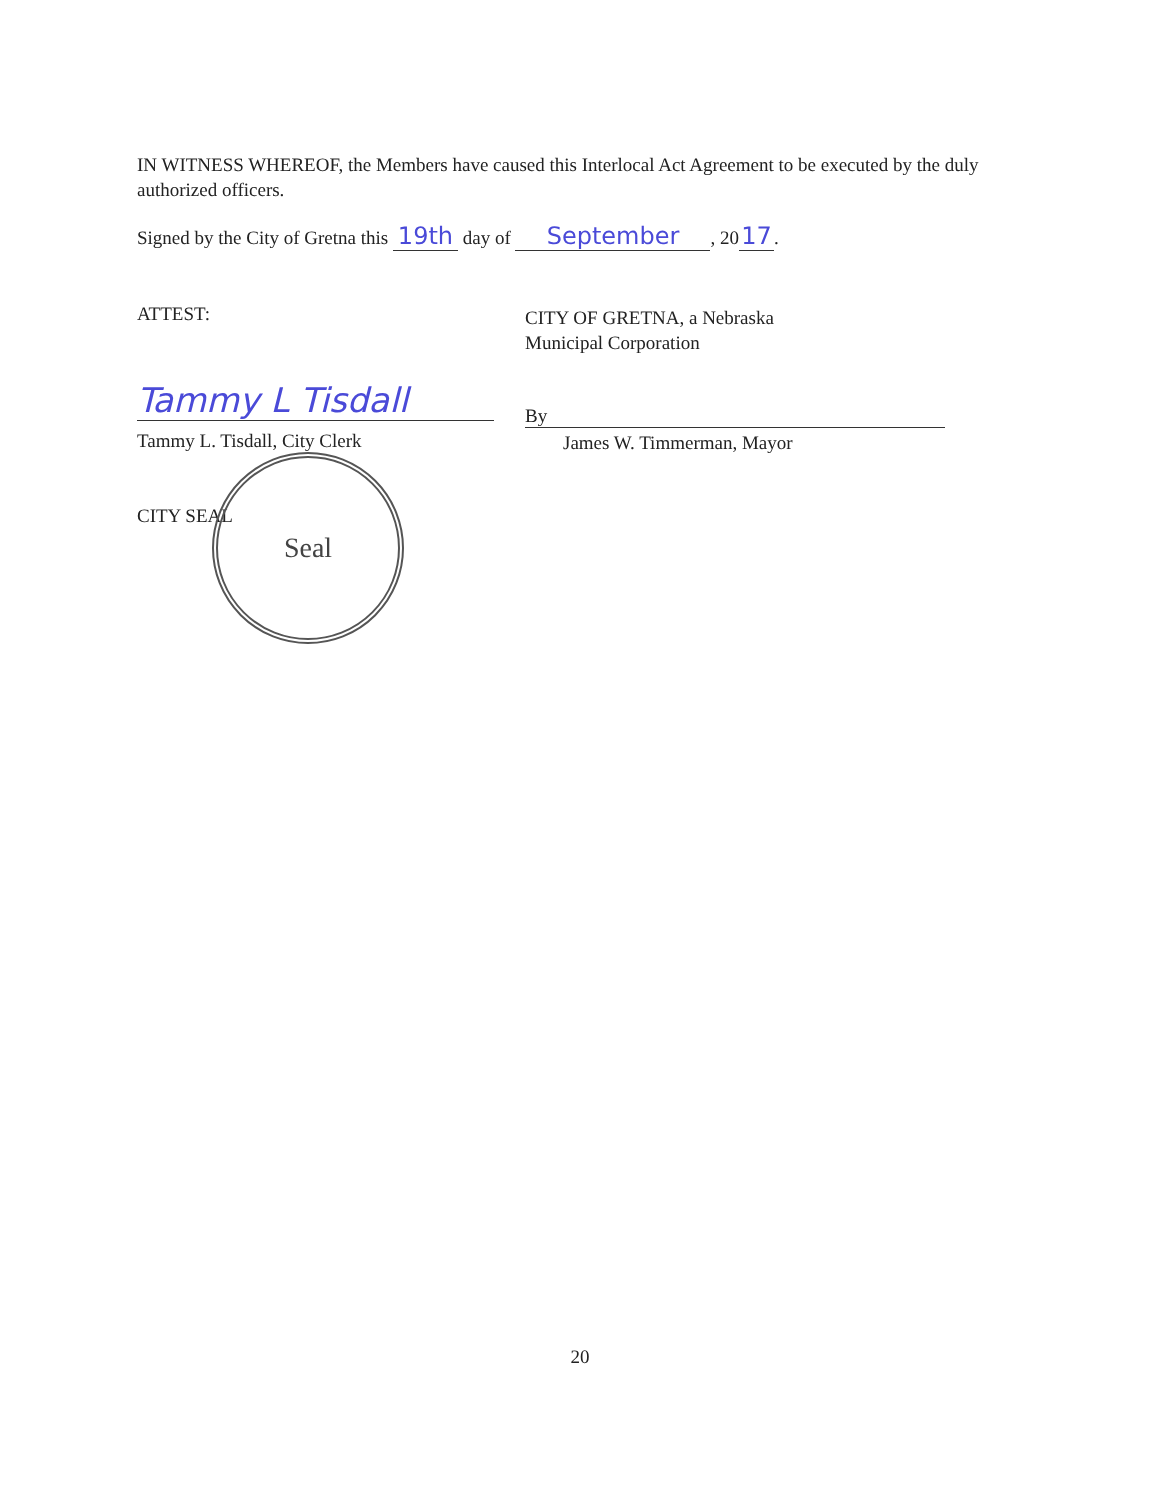IN WITNESS WHEREOF, the Members have caused this Interlocal Act Agreement to be executed by the duly authorized officers.
Signed by the City of Gretna this 19th day of September, 20 17.
ATTEST:
CITY OF GRETNA, a Nebraska
Municipal Corporation
Tammy L Tisdall
Tammy L. Tisdall, City Clerk
By
James W. Timmerman, Mayor
CITY SEAL
Seal
20